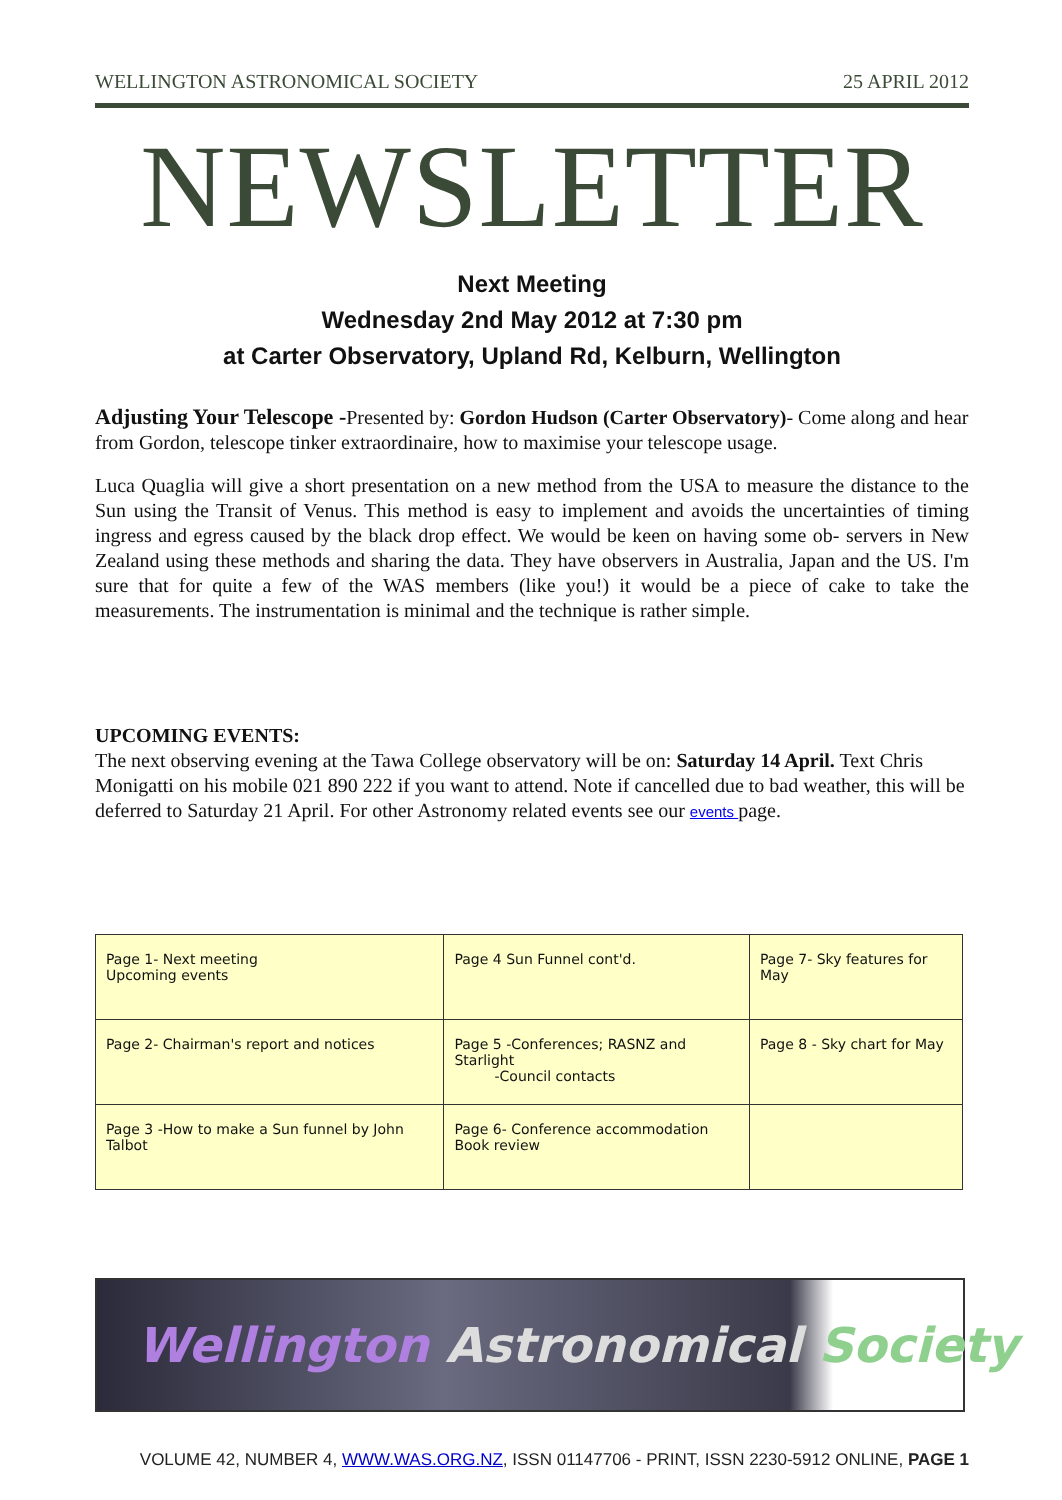WELLINGTON ASTRONOMICAL SOCIETY 25 APRIL 2012
NEWSLETTER
Next Meeting
Wednesday 2nd May 2012 at 7:30 pm
at Carter Observatory, Upland Rd, Kelburn, Wellington
Adjusting Your Telescope -Presented by: Gordon Hudson (Carter Observatory)- Come along and hear from Gordon, telescope tinker extraordinaire, how to maximise your telescope usage.
Luca Quaglia will give a short presentation on a new method from the USA to measure the distance to the Sun using the Transit of Venus. This method is easy to implement and avoids the uncertainties of timing ingress and egress caused by the black drop effect. We would be keen on having some ob- servers in New Zealand using these methods and sharing the data. They have observers in Australia, Japan and the US. I'm sure that for quite a few of the WAS members (like you!) it would be a piece of cake to take the measurements. The instrumentation is minimal and the technique is rather simple.
UPCOMING EVENTS:
The next observing evening at the Tawa College observatory will be on: Saturday 14 April. Text Chris Monigatti on his mobile 021 890 222 if you want to attend. Note if cancelled due to bad weather, this will be deferred to Saturday 21 April. For other Astronomy related events see our events page.
| Page 1- Next meeting Upcoming events | Page 4 Sun Funnel cont'd. | Page 7- Sky features for May |
| Page 2- Chairman's report and notices | Page 5 -Conferences; RASNZ and Starlight -Council contacts | Page 8 - Sky chart for May |
| Page 3 -How to make a Sun funnel by John Talbot | Page 6- Conference accommodation Book review | |
Wellington Astronomical Society
VOLUME 42, NUMBER 4, WWW.WAS.ORG.NZ, ISSN 01147706 - PRINT, ISSN 2230-5912 ONLINE, PAGE 1